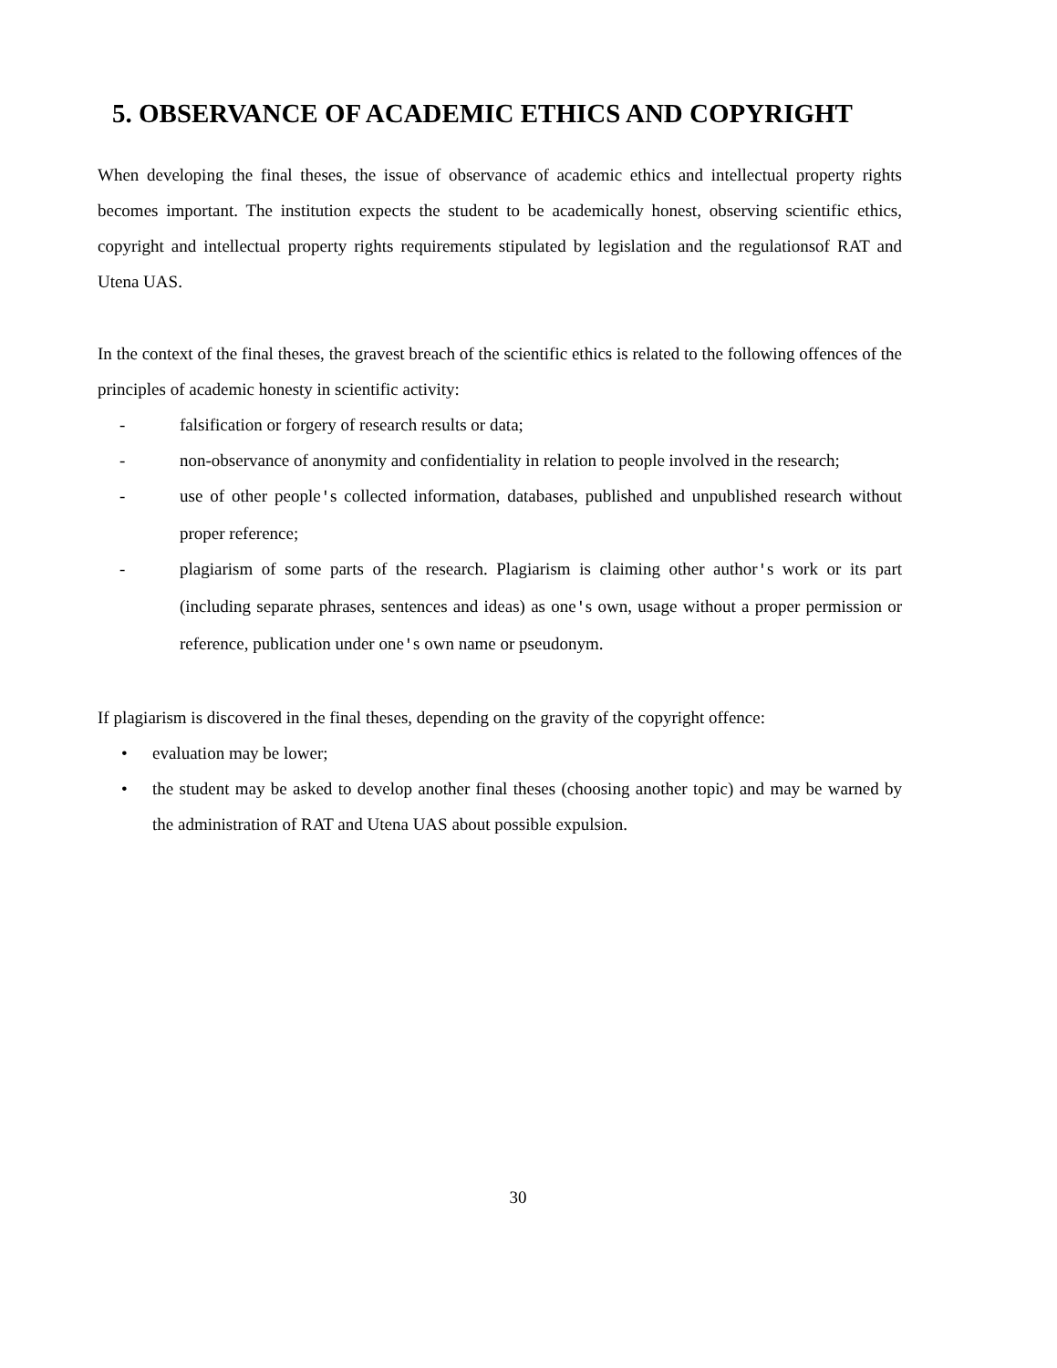5. OBSERVANCE OF ACADEMIC ETHICS AND COPYRIGHT
When developing the final theses, the issue of observance of academic ethics and intellectual property rights becomes important. The institution expects the student to be academically honest, observing scientific ethics, copyright and intellectual property rights requirements stipulated by legislation and the regulationsof RAT and Utena UAS.
In the context of the final theses, the gravest breach of the scientific ethics is related to the following offences of the principles of academic honesty in scientific activity:
- falsification or forgery of research results or data;
- non-observance of anonymity and confidentiality in relation to people involved in the research;
- use of other people's collected information, databases, published and unpublished research without proper reference;
- plagiarism of some parts of the research. Plagiarism is claiming other author's work or its part (including separate phrases, sentences and ideas) as one's own, usage without a proper permission or reference, publication under one's own name or pseudonym.
If plagiarism is discovered in the final theses, depending on the gravity of the copyright offence:
• evaluation may be lower;
• the student may be asked to develop another final theses (choosing another topic) and may be warned by the administration of RAT and Utena UAS about possible expulsion.
30